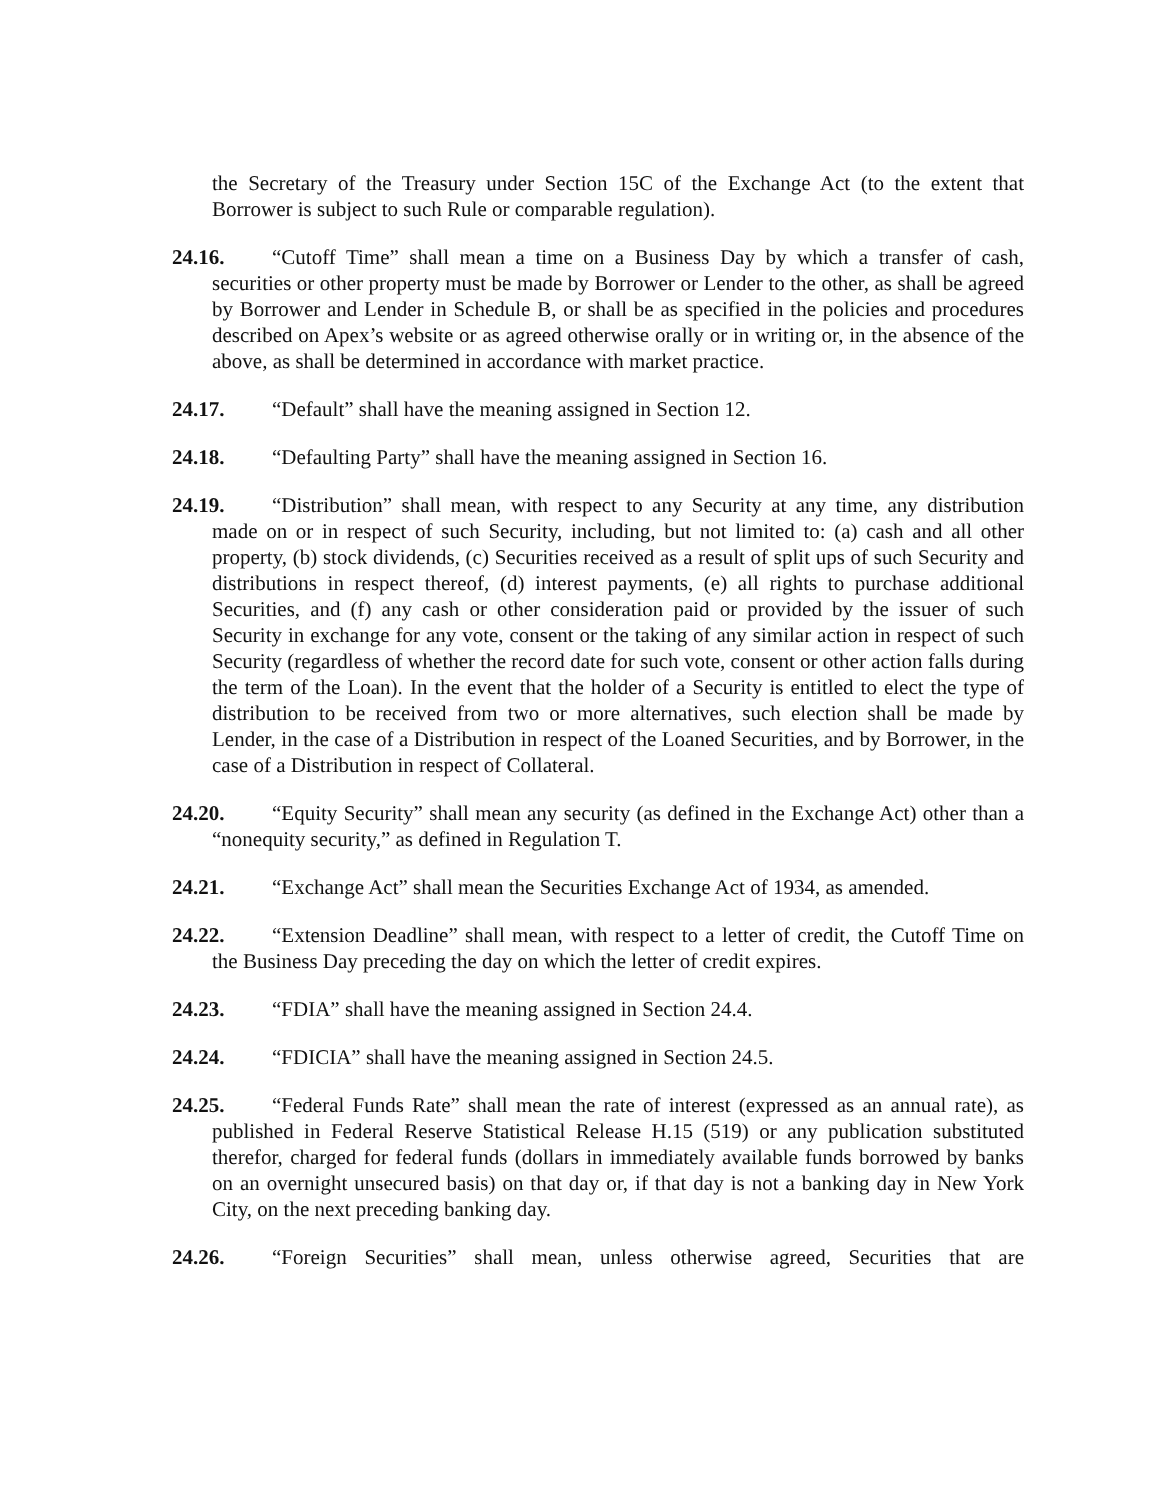the Secretary of the Treasury under Section 15C of the Exchange Act (to the extent that Borrower is subject to such Rule or comparable regulation).
24.16. “Cutoff Time” shall mean a time on a Business Day by which a transfer of cash, securities or other property must be made by Borrower or Lender to the other, as shall be agreed by Borrower and Lender in Schedule B, or shall be as specified in the policies and procedures described on Apex’s website or as agreed otherwise orally or in writing or, in the absence of the above, as shall be determined in accordance with market practice.
24.17. “Default” shall have the meaning assigned in Section 12.
24.18. “Defaulting Party” shall have the meaning assigned in Section 16.
24.19. “Distribution” shall mean, with respect to any Security at any time, any distribution made on or in respect of such Security, including, but not limited to: (a) cash and all other property, (b) stock dividends, (c) Securities received as a result of split ups of such Security and distributions in respect thereof, (d) interest payments, (e) all rights to purchase additional Securities, and (f) any cash or other consideration paid or provided by the issuer of such Security in exchange for any vote, consent or the taking of any similar action in respect of such Security (regardless of whether the record date for such vote, consent or other action falls during the term of the Loan). In the event that the holder of a Security is entitled to elect the type of distribution to be received from two or more alternatives, such election shall be made by Lender, in the case of a Distribution in respect of the Loaned Securities, and by Borrower, in the case of a Distribution in respect of Collateral.
24.20. “Equity Security” shall mean any security (as defined in the Exchange Act) other than a “nonequity security,” as defined in Regulation T.
24.21. “Exchange Act” shall mean the Securities Exchange Act of 1934, as amended.
24.22. “Extension Deadline” shall mean, with respect to a letter of credit, the Cutoff Time on the Business Day preceding the day on which the letter of credit expires.
24.23. “FDIA” shall have the meaning assigned in Section 24.4.
24.24. “FDICIA” shall have the meaning assigned in Section 24.5.
24.25. “Federal Funds Rate” shall mean the rate of interest (expressed as an annual rate), as published in Federal Reserve Statistical Release H.15 (519) or any publication substituted therefor, charged for federal funds (dollars in immediately available funds borrowed by banks on an overnight unsecured basis) on that day or, if that day is not a banking day in New York City, on the next preceding banking day.
24.26. “Foreign Securities” shall mean, unless otherwise agreed, Securities that are